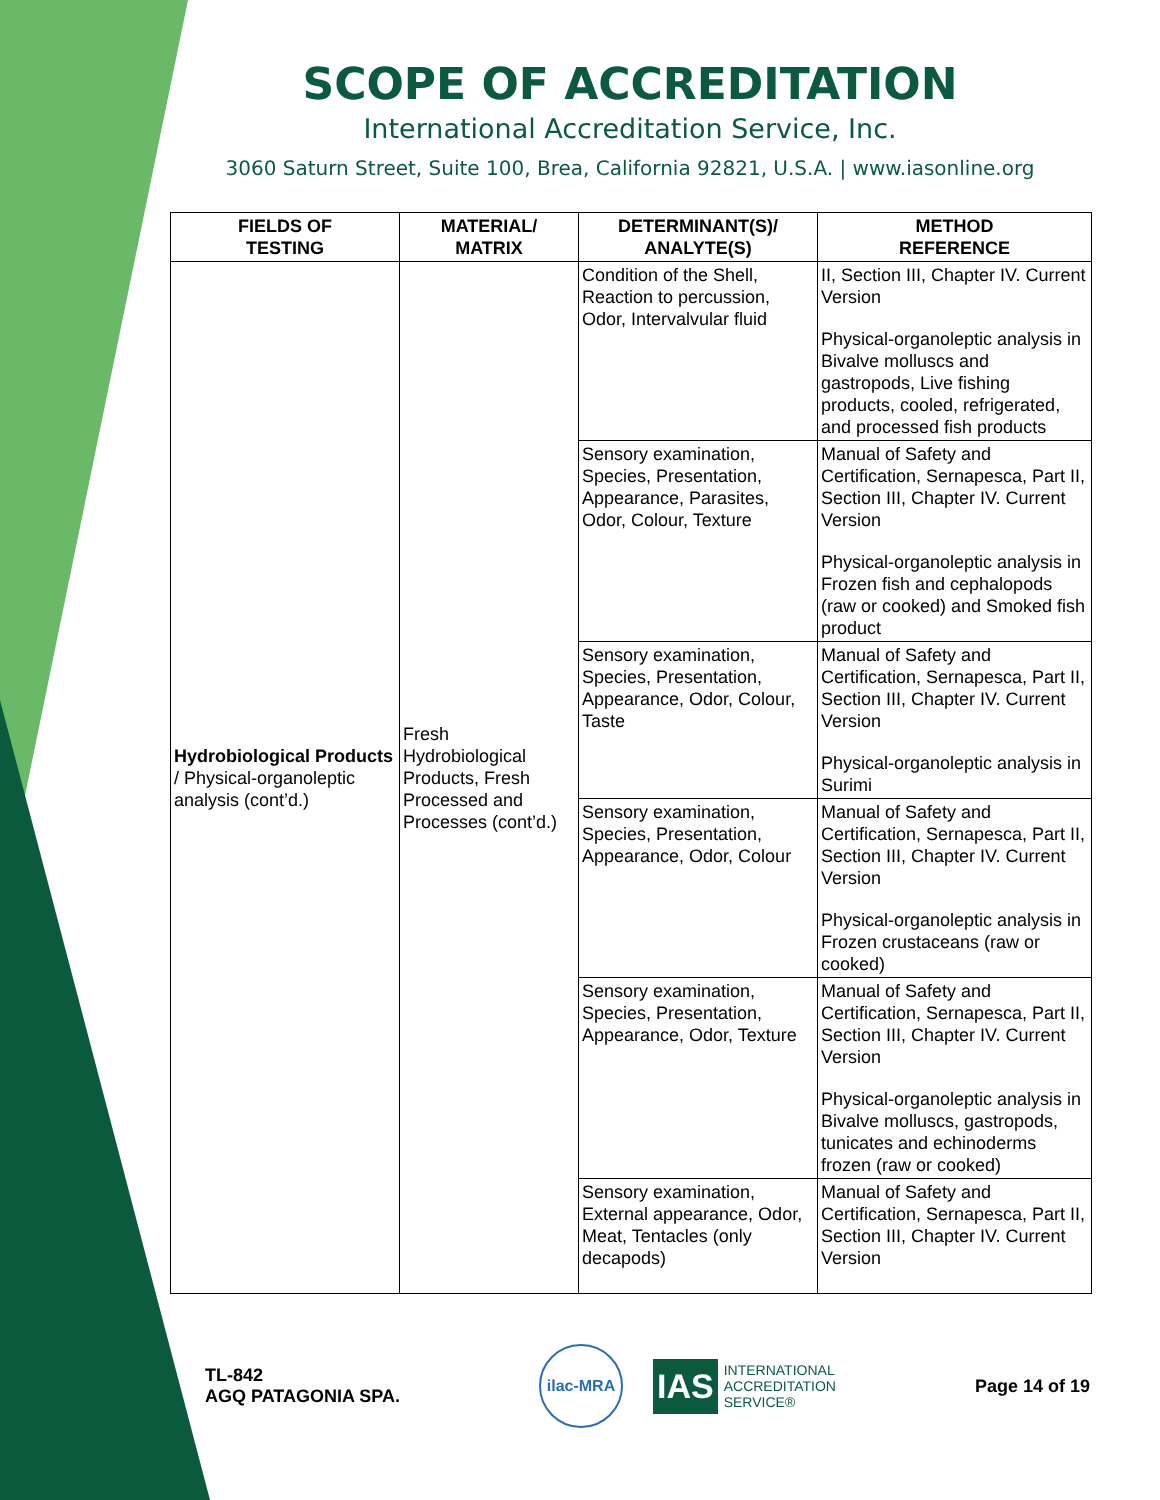SCOPE OF ACCREDITATION
International Accreditation Service, Inc.
3060 Saturn Street, Suite 100, Brea, California 92821, U.S.A. | www.iasonline.org
| FIELDS OF TESTING | MATERIAL/ MATRIX | DETERMINANT(S)/ ANALYTE(S) | METHOD REFERENCE |
| --- | --- | --- | --- |
| Hydrobiological Products / Physical-organoleptic analysis (cont’d.) | Fresh Hydrobiological Products, Fresh Processed and Processes (cont’d.) | Condition of the Shell, Reaction to percussion, Odor, Intervalvular fluid | II, Section III, Chapter IV. Current Version Physical-organoleptic analysis in Bivalve molluscs and gastropods, Live fishing products, cooled, refrigerated, and processed fish products |
| | | Sensory examination, Species, Presentation, Appearance, Parasites, Odor, Colour, Texture | Manual of Safety and Certification, Sernapesca, Part II, Section III, Chapter IV. Current Version Physical-organoleptic analysis in Frozen fish and cephalopods (raw or cooked) and Smoked fish product |
| | | Sensory examination, Species, Presentation, Appearance, Odor, Colour, Taste | Manual of Safety and Certification, Sernapesca, Part II, Section III, Chapter IV. Current Version Physical-organoleptic analysis in Surimi |
| | | Sensory examination, Species, Presentation, Appearance, Odor, Colour | Manual of Safety and Certification, Sernapesca, Part II, Section III, Chapter IV. Current Version Physical-organoleptic analysis in Frozen crustaceans (raw or cooked) |
| | | Sensory examination, Species, Presentation, Appearance, Odor, Texture | Manual of Safety and Certification, Sernapesca, Part II, Section III, Chapter IV. Current Version Physical-organoleptic analysis in Bivalve molluscs, gastropods, tunicates and echinoderms frozen (raw or cooked) |
| | | Sensory examination, External appearance, Odor, Meat, Tentacles (only decapods) | Manual of Safety and Certification, Sernapesca, Part II, Section III, Chapter IV. Current Version |
TL-842
AGQ PATAGONIA SPA.
ilac-MRA
IAS INTERNATIONAL
ACCREDITATION
SERVICE®
Page 14 of 19